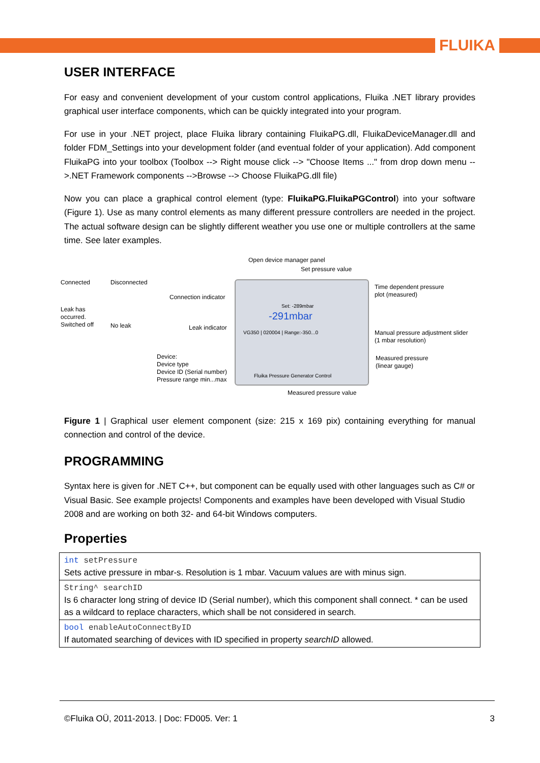FLUIKA
USER INTERFACE
For easy and convenient development of your custom control applications, Fluika .NET library provides graphical user interface components, which can be quickly integrated into your program.
For use in your .NET project, place Fluika library containing FluikaPG.dll, FluikaDeviceManager.dll and folder FDM_Settings into your development folder (and eventual folder of your application). Add component FluikaPG into your toolbox (Toolbox --> Right mouse click --> "Choose Items ..." from drop down menu -->.NET Framework components -->Browse --> Choose FluikaPG.dll file)
Now you can place a graphical control element (type: FluikaPG.FluikaPGControl) into your software (Figure 1). Use as many control elements as many different pressure controllers are needed in the project. The actual software design can be slightly different weather you use one or multiple controllers at the same time. See later examples.
Open device manager panel
Set pressure value
Connected Disconnected
Time dependent pressure
plot (measured)
Connection indicator
Leak has
occurred.
Switched off
No leak Leak indicator
-291mbar
Set: -289mbar
VG350 | 020004 | Range:-350...0
Manual pressure adjustment slider
(1 mbar resolution)
Device:
Device type
Device ID (Serial number)
Pressure range min...max
Measured pressure
(linear gauge)
Fluika Pressure Generator Control
Measured pressure value
Figure 1 | Graphical user element component (size: 215 x 169 pix) containing everything for manual connection and control of the device.
PROGRAMMING
Syntax here is given for .NET C++, but component can be equally used with other languages such as C# or Visual Basic. See example projects! Components and examples have been developed with Visual Studio 2008 and are working on both 32- and 64-bit Windows computers.
Properties
| int setPressure Sets active pressure in mbar-s. Resolution is 1 mbar. Vacuum values are with minus sign. |
| String^ searchID Is 6 character long string of device ID (Serial number), which this component shall connect. * can be used as a wildcard to replace characters, which shall be not considered in search. |
| bool enableAutoConnectByID If automated searching of devices with ID specified in property searchID allowed. |
©Fluika OÜ, 2011-2013. | Doc: FD005. Ver: 1 3